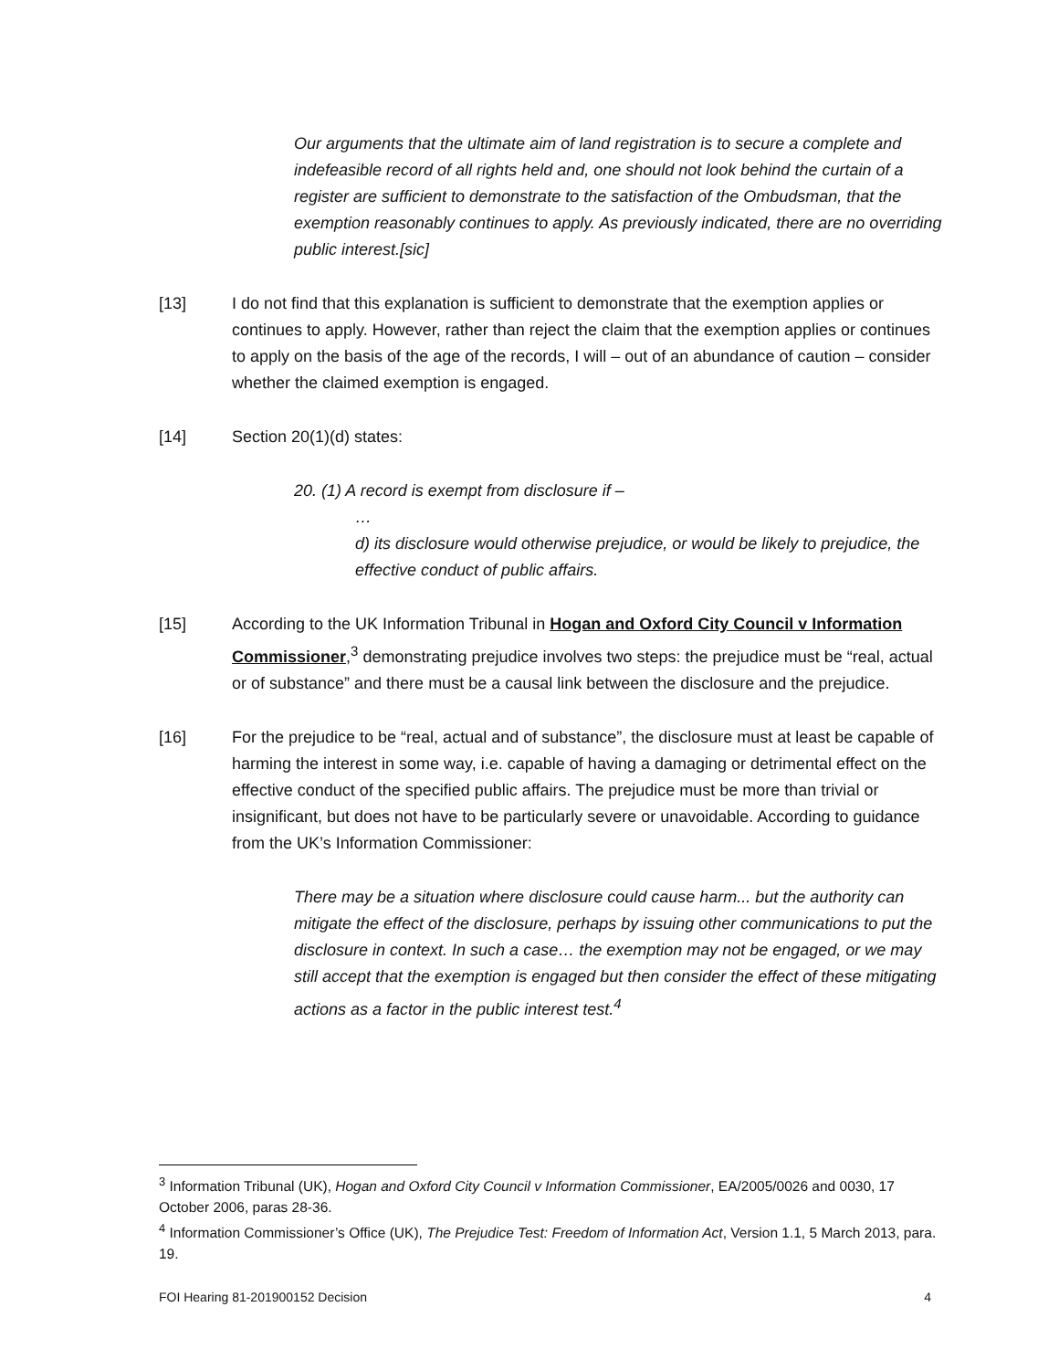Our arguments that the ultimate aim of land registration is to secure a complete and indefeasible record of all rights held and, one should not look behind the curtain of a register are sufficient to demonstrate to the satisfaction of the Ombudsman, that the exemption reasonably continues to apply. As previously indicated, there are no overriding public interest.[sic]
[13] I do not find that this explanation is sufficient to demonstrate that the exemption applies or continues to apply. However, rather than reject the claim that the exemption applies or continues to apply on the basis of the age of the records, I will – out of an abundance of caution – consider whether the claimed exemption is engaged.
[14] Section 20(1)(d) states:
20. (1) A record is exempt from disclosure if –
…
d) its disclosure would otherwise prejudice, or would be likely to prejudice, the effective conduct of public affairs.
[15] According to the UK Information Tribunal in Hogan and Oxford City Council v Information Commissioner,<sup>3</sup> demonstrating prejudice involves two steps: the prejudice must be “real, actual or of substance” and there must be a causal link between the disclosure and the prejudice.
[16] For the prejudice to be “real, actual and of substance”, the disclosure must at least be capable of harming the interest in some way, i.e. capable of having a damaging or detrimental effect on the effective conduct of the specified public affairs. The prejudice must be more than trivial or insignificant, but does not have to be particularly severe or unavoidable. According to guidance from the UK’s Information Commissioner:
There may be a situation where disclosure could cause harm... but the authority can mitigate the effect of the disclosure, perhaps by issuing other communications to put the disclosure in context. In such a case… the exemption may not be engaged, or we may still accept that the exemption is engaged but then consider the effect of these mitigating actions as a factor in the public interest test.<sup>4</sup>
<sup>3</sup> Information Tribunal (UK), Hogan and Oxford City Council v Information Commissioner, EA/2005/0026 and 0030, 17 October 2006, paras 28-36.
<sup>4</sup> Information Commissioner’s Office (UK), The Prejudice Test: Freedom of Information Act, Version 1.1, 5 March 2013, para. 19.
FOI Hearing 81-201900152 Decision 4